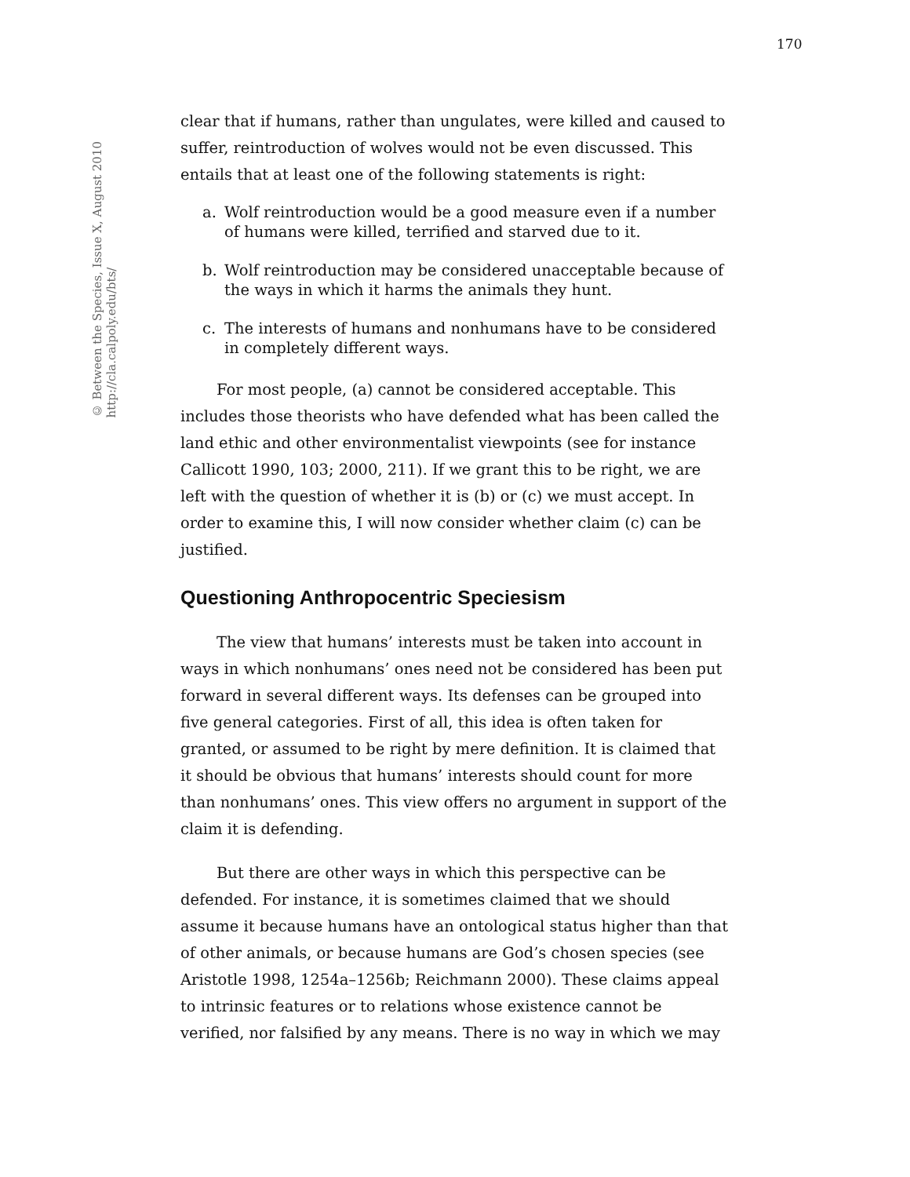170
© Between the Species, Issue X, August 2010
http://cla.calpoly.edu/bts/
clear that if humans, rather than ungulates, were killed and caused to suffer, reintroduction of wolves would not be even discussed. This entails that at least one of the following statements is right:
a. Wolf reintroduction would be a good measure even if a number of humans were killed, terrified and starved due to it.
b. Wolf reintroduction may be considered unacceptable because of the ways in which it harms the animals they hunt.
c. The interests of humans and nonhumans have to be considered in completely different ways.
For most people, (a) cannot be considered acceptable. This includes those theorists who have defended what has been called the land ethic and other environmentalist viewpoints (see for instance Callicott 1990, 103; 2000, 211). If we grant this to be right, we are left with the question of whether it is (b) or (c) we must accept. In order to examine this, I will now consider whether claim (c) can be justified.
Questioning Anthropocentric Speciesism
The view that humans’ interests must be taken into account in ways in which nonhumans’ ones need not be considered has been put forward in several different ways. Its defenses can be grouped into five general categories. First of all, this idea is often taken for granted, or assumed to be right by mere definition. It is claimed that it should be obvious that humans’ interests should count for more than nonhumans’ ones. This view offers no argument in support of the claim it is defending.
But there are other ways in which this perspective can be defended. For instance, it is sometimes claimed that we should assume it because humans have an ontological status higher than that of other animals, or because humans are God’s chosen species (see Aristotle 1998, 1254a–1256b; Reichmann 2000). These claims appeal to intrinsic features or to relations whose existence cannot be verified, nor falsified by any means. There is no way in which we may